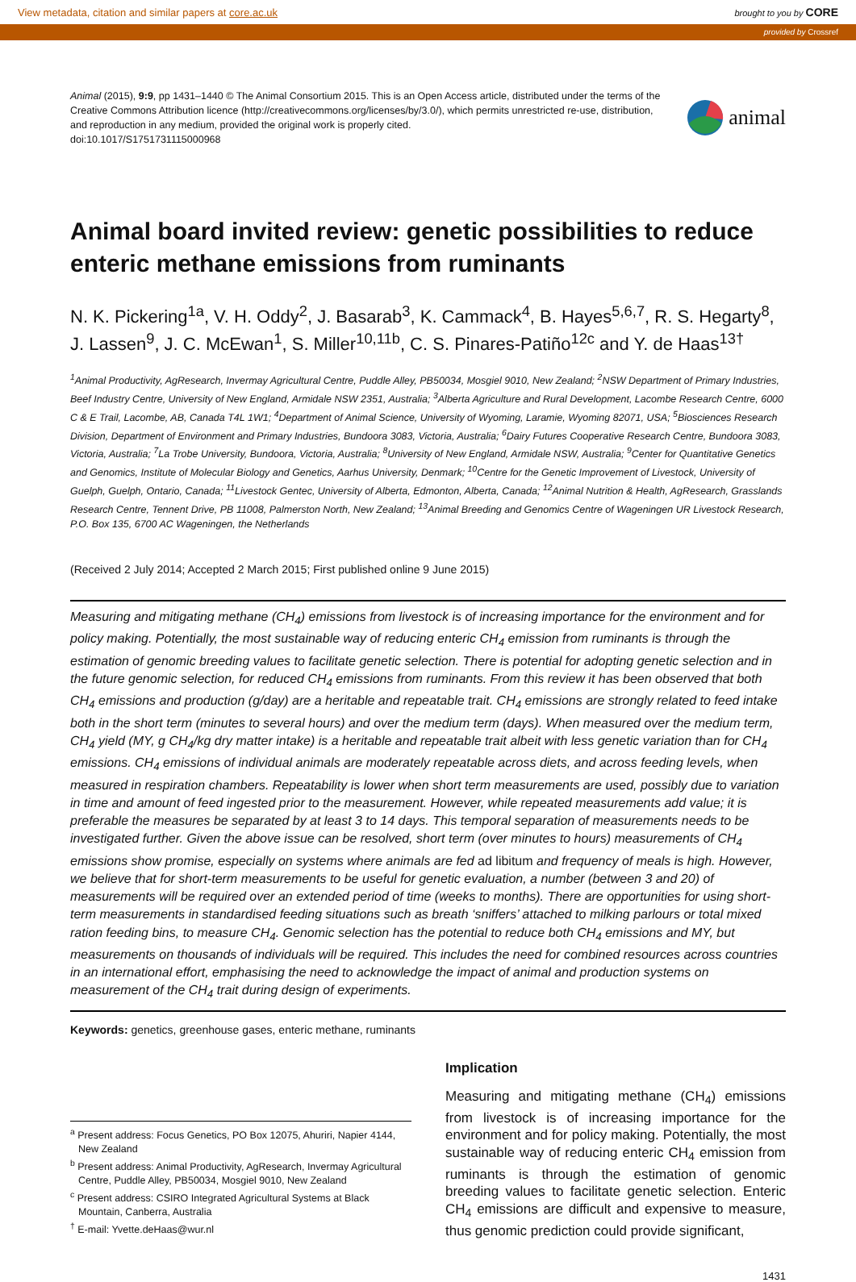View metadata, citation and similar papers at core.ac.uk brought to you by CORE
provided by Crossref
Animal (2015), 9:9, pp 1431–1440 © The Animal Consortium 2015. This is an Open Access article, distributed under the terms of the
Creative Commons Attribution licence (http://creativecommons.org/licenses/by/3.0/), which permits unrestricted re-use, distribution,
and reproduction in any medium, provided the original work is properly cited.
doi:10.1017/S1751731115000968
animal
Animal board invited review: genetic possibilities to reduce enteric methane emissions from ruminants
N. K. Pickering<sup>1a</sup>, V. H. Oddy<sup>2</sup>, J. Basarab<sup>3</sup>, K. Cammack<sup>4</sup>, B. Hayes<sup>5,6,7</sup>, R. S. Hegarty<sup>8</sup>, J. Lassen<sup>9</sup>, J. C. McEwan<sup>1</sup>, S. Miller<sup>10,11b</sup>, C. S. Pinares-Patiño<sup>12c</sup> and Y. de Haas<sup>13†</sup>
<sup>1</sup> Animal Productivity, AgResearch, Invermay Agricultural Centre, Puddle Alley, PB50034, Mosgiel 9010, New Zealand; <sup>2</sup>NSW Department of Primary Industries, Beef Industry Centre, University of New England, Armidale NSW 2351, Australia; <sup>3</sup>Alberta Agriculture and Rural Development, Lacombe Research Centre, 6000 C & E Trail, Lacombe, AB, Canada T4L 1W1; <sup>4</sup>Department of Animal Science, University of Wyoming, Laramie, Wyoming 82071, USA; <sup>5</sup>Biosciences Research Division, Department of Environment and Primary Industries, Bundoora 3083, Victoria, Australia; <sup>6</sup>Dairy Futures Cooperative Research Centre, Bundoora 3083, Victoria, Australia; <sup>7</sup>La Trobe University, Bundoora, Victoria, Australia; <sup>8</sup>University of New England, Armidale NSW, Australia; <sup>9</sup>Center for Quantitative Genetics and Genomics, Institute of Molecular Biology and Genetics, Aarhus University, Denmark; <sup>10</sup>Centre for the Genetic Improvement of Livestock, University of Guelph, Guelph, Ontario, Canada; <sup>11</sup>Livestock Gentec, University of Alberta, Edmonton, Alberta, Canada; <sup>12</sup>Animal Nutrition & Health, AgResearch, Grasslands Research Centre, Tennent Drive, PB 11008, Palmerston North, New Zealand; <sup>13</sup>Animal Breeding and Genomics Centre of Wageningen UR Livestock Research, P.O. Box 135, 6700 AC Wageningen, the Netherlands
(Received 2 July 2014; Accepted 2 March 2015; First published online 9 June 2015)
Measuring and mitigating methane (CH<sub>4</sub>) emissions from livestock is of increasing importance for the environment and for policy making. Potentially, the most sustainable way of reducing enteric CH<sub>4</sub> emission from ruminants is through the estimation of genomic breeding values to facilitate genetic selection. There is potential for adopting genetic selection and in the future genomic selection, for reduced CH<sub>4</sub> emissions from ruminants. From this review it has been observed that both CH<sub>4</sub> emissions and production (g/day) are a heritable and repeatable trait. CH<sub>4</sub> emissions are strongly related to feed intake both in the short term (minutes to several hours) and over the medium term (days). When measured over the medium term, CH<sub>4</sub> yield (MY, g CH<sub>4</sub>/kg dry matter intake) is a heritable and repeatable trait albeit with less genetic variation than for CH<sub>4</sub> emissions. CH<sub>4</sub> emissions of individual animals are moderately repeatable across diets, and across feeding levels, when measured in respiration chambers. Repeatability is lower when short term measurements are used, possibly due to variation in time and amount of feed ingested prior to the measurement. However, while repeated measurements add value; it is preferable the measures be separated by at least 3 to 14 days. This temporal separation of measurements needs to be investigated further. Given the above issue can be resolved, short term (over minutes to hours) measurements of CH<sub>4</sub> emissions show promise, especially on systems where animals are fed ad libitum and frequency of meals is high. However, we believe that for short-term measurements to be useful for genetic evaluation, a number (between 3 and 20) of measurements will be required over an extended period of time (weeks to months). There are opportunities for using short-term measurements in standardised feeding situations such as breath ‘sniffers’ attached to milking parlours or total mixed ration feeding bins, to measure CH<sub>4</sub>. Genomic selection has the potential to reduce both CH<sub>4</sub> emissions and MY, but measurements on thousands of individuals will be required. This includes the need for combined resources across countries in an international effort, emphasising the need to acknowledge the impact of animal and production systems on measurement of the CH<sub>4</sub> trait during design of experiments.
Keywords: genetics, greenhouse gases, enteric methane, ruminants
<sup>a</sup> Present address: Focus Genetics, PO Box 12075, Ahuriri, Napier 4144, New Zealand
<sup>b</sup> Present address: Animal Productivity, AgResearch, Invermay Agricultural Centre, Puddle Alley, PB50034, Mosgiel 9010, New Zealand
<sup>c</sup> Present address: CSIRO Integrated Agricultural Systems at Black Mountain, Canberra, Australia
<sup>†</sup> E-mail: Yvette.deHaas@wur.nl
Implication
Measuring and mitigating methane (CH<sub>4</sub>) emissions from livestock is of increasing importance for the environment and for policy making. Potentially, the most sustainable way of reducing enteric CH<sub>4</sub> emission from ruminants is through the estimation of genomic breeding values to facilitate genetic selection. Enteric CH<sub>4</sub> emissions are difficult and expensive to measure, thus genomic prediction could provide significant,
1431